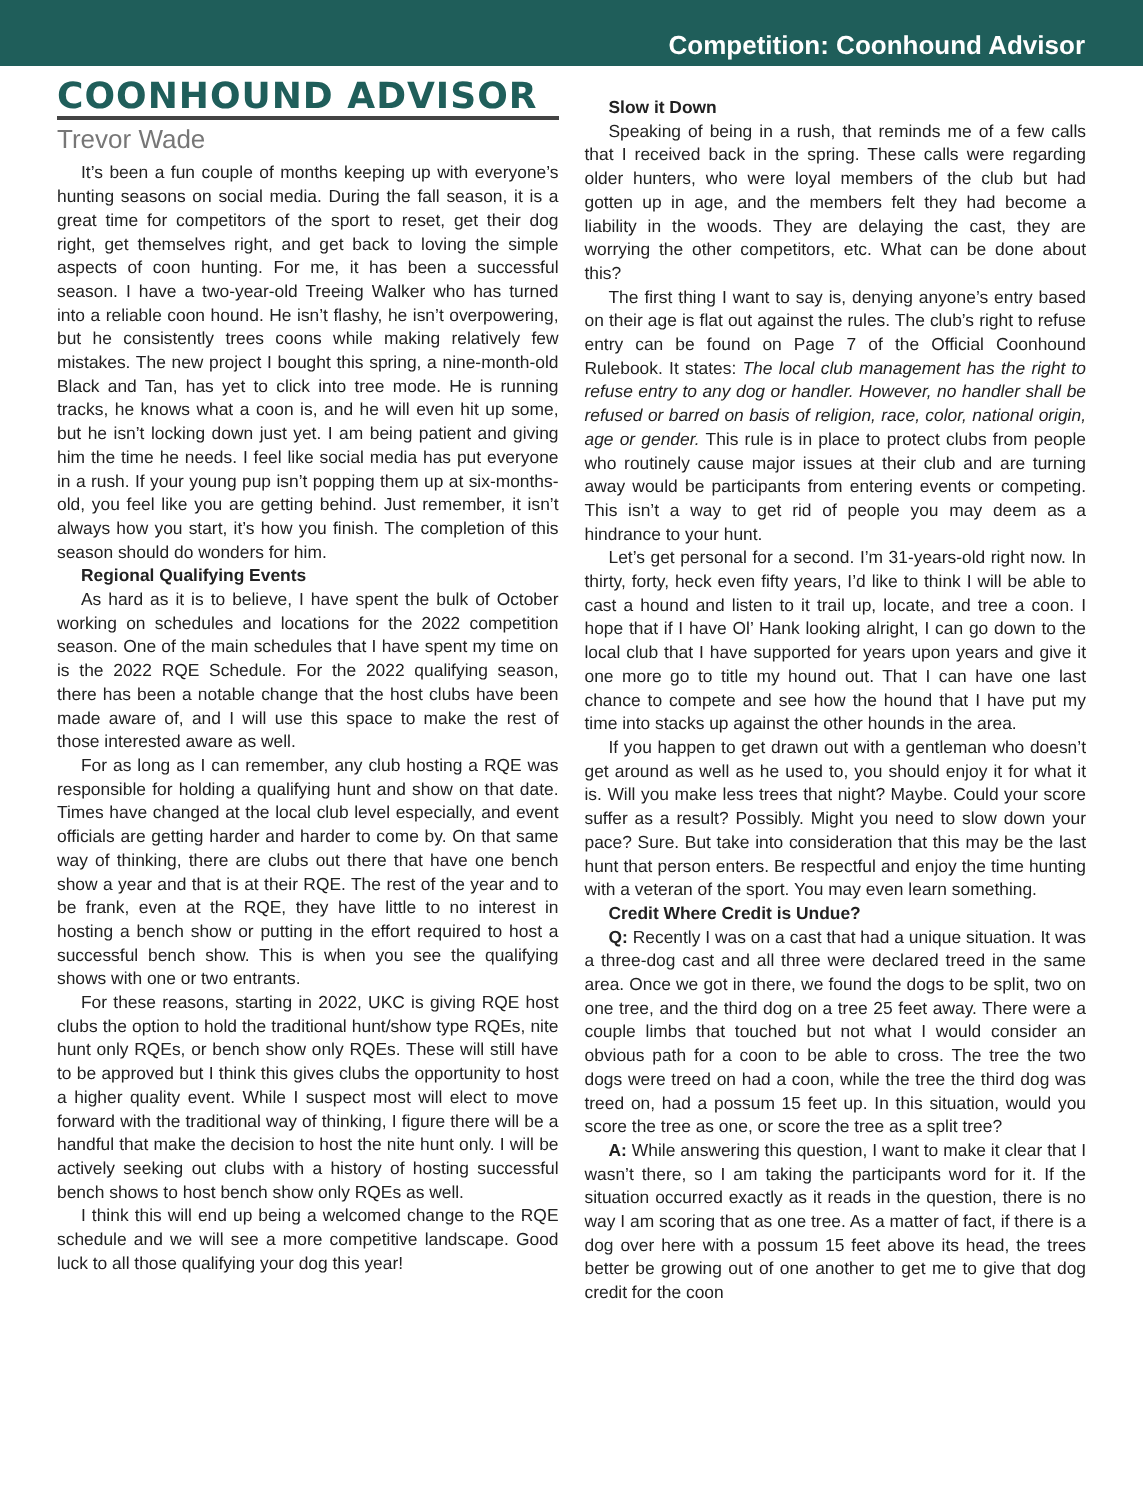Competition: Coonhound Advisor
COONHOUND ADVISOR
Trevor Wade
It’s been a fun couple of months keeping up with everyone’s hunting seasons on social media. During the fall season, it is a great time for competitors of the sport to reset, get their dog right, get themselves right, and get back to loving the simple aspects of coon hunting. For me, it has been a successful season. I have a two-year-old Treeing Walker who has turned into a reliable coon hound. He isn’t flashy, he isn’t overpowering, but he consistently trees coons while making relatively few mistakes. The new project I bought this spring, a nine-month-old Black and Tan, has yet to click into tree mode. He is running tracks, he knows what a coon is, and he will even hit up some, but he isn’t locking down just yet. I am being patient and giving him the time he needs. I feel like social media has put everyone in a rush. If your young pup isn’t popping them up at six-months-old, you feel like you are getting behind. Just remember, it isn’t always how you start, it’s how you finish. The completion of this season should do wonders for him.
Regional Qualifying Events
As hard as it is to believe, I have spent the bulk of October working on schedules and locations for the 2022 competition season. One of the main schedules that I have spent my time on is the 2022 RQE Schedule. For the 2022 qualifying season, there has been a notable change that the host clubs have been made aware of, and I will use this space to make the rest of those interested aware as well.
For as long as I can remember, any club hosting a RQE was responsible for holding a qualifying hunt and show on that date. Times have changed at the local club level especially, and event officials are getting harder and harder to come by. On that same way of thinking, there are clubs out there that have one bench show a year and that is at their RQE. The rest of the year and to be frank, even at the RQE, they have little to no interest in hosting a bench show or putting in the effort required to host a successful bench show. This is when you see the qualifying shows with one or two entrants.
For these reasons, starting in 2022, UKC is giving RQE host clubs the option to hold the traditional hunt/show type RQEs, nite hunt only RQEs, or bench show only RQEs. These will still have to be approved but I think this gives clubs the opportunity to host a higher quality event. While I suspect most will elect to move forward with the traditional way of thinking, I figure there will be a handful that make the decision to host the nite hunt only. I will be actively seeking out clubs with a history of hosting successful bench shows to host bench show only RQEs as well.
I think this will end up being a welcomed change to the RQE schedule and we will see a more competitive landscape. Good luck to all those qualifying your dog this year!
Slow it Down
Speaking of being in a rush, that reminds me of a few calls that I received back in the spring. These calls were regarding older hunters, who were loyal members of the club but had gotten up in age, and the members felt they had become a liability in the woods. They are delaying the cast, they are worrying the other competitors, etc. What can be done about this?
The first thing I want to say is, denying anyone’s entry based on their age is flat out against the rules. The club’s right to refuse entry can be found on Page 7 of the Official Coonhound Rulebook. It states: The local club management has the right to refuse entry to any dog or handler. However, no handler shall be refused or barred on basis of religion, race, color, national origin, age or gender. This rule is in place to protect clubs from people who routinely cause major issues at their club and are turning away would be participants from entering events or competing. This isn’t a way to get rid of people you may deem as a hindrance to your hunt.
Let’s get personal for a second. I’m 31-years-old right now. In thirty, forty, heck even fifty years, I’d like to think I will be able to cast a hound and listen to it trail up, locate, and tree a coon. I hope that if I have Ol’ Hank looking alright, I can go down to the local club that I have supported for years upon years and give it one more go to title my hound out. That I can have one last chance to compete and see how the hound that I have put my time into stacks up against the other hounds in the area.
If you happen to get drawn out with a gentleman who doesn’t get around as well as he used to, you should enjoy it for what it is. Will you make less trees that night? Maybe. Could your score suffer as a result? Possibly. Might you need to slow down your pace? Sure. But take into consideration that this may be the last hunt that person enters. Be respectful and enjoy the time hunting with a veteran of the sport. You may even learn something.
Credit Where Credit is Undue?
Q: Recently I was on a cast that had a unique situation. It was a three-dog cast and all three were declared treed in the same area. Once we got in there, we found the dogs to be split, two on one tree, and the third dog on a tree 25 feet away. There were a couple limbs that touched but not what I would consider an obvious path for a coon to be able to cross. The tree the two dogs were treed on had a coon, while the tree the third dog was treed on, had a possum 15 feet up. In this situation, would you score the tree as one, or score the tree as a split tree?
A: While answering this question, I want to make it clear that I wasn’t there, so I am taking the participants word for it. If the situation occurred exactly as it reads in the question, there is no way I am scoring that as one tree. As a matter of fact, if there is a dog over here with a possum 15 feet above its head, the trees better be growing out of one another to get me to give that dog credit for the coon